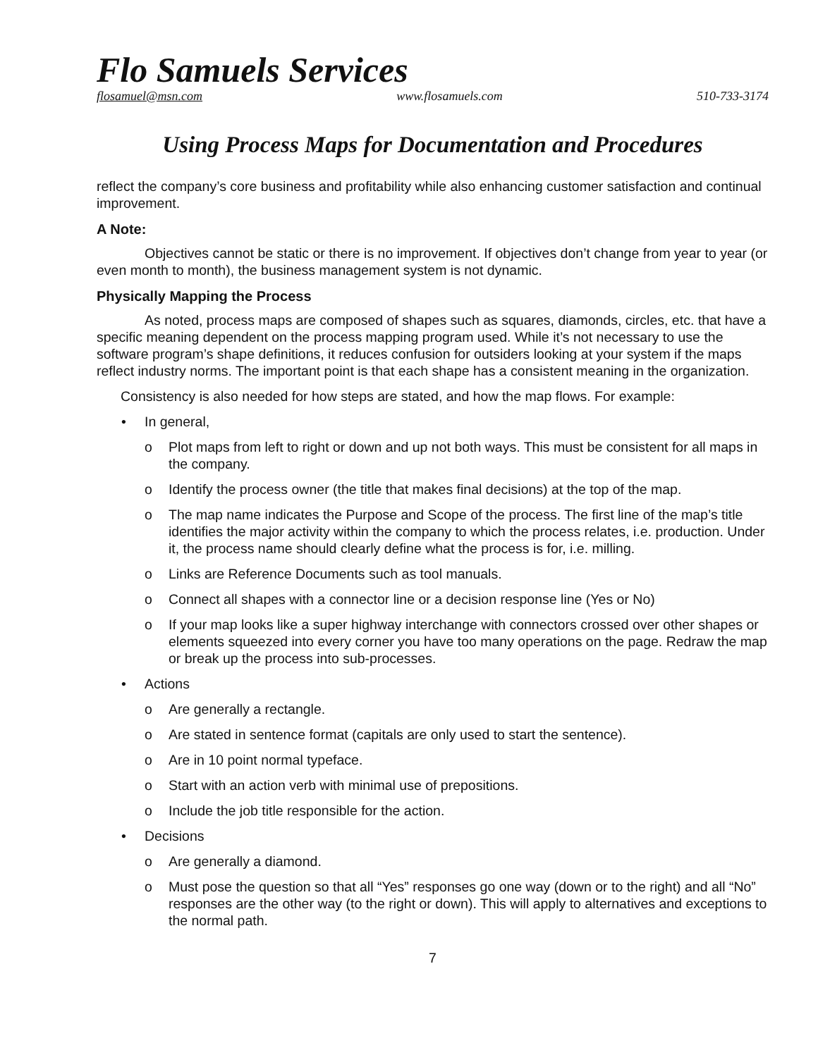Flo Samuels Services
flosamuel@msn.com www.flosamuels.com 510-733-3174
Using Process Maps for Documentation and Procedures
reflect the company’s core business and profitability while also enhancing customer satisfaction and continual improvement.
A Note:
Objectives cannot be static or there is no improvement. If objectives don’t change from year to year (or even month to month), the business management system is not dynamic.
Physically Mapping the Process
As noted, process maps are composed of shapes such as squares, diamonds, circles, etc. that have a specific meaning dependent on the process mapping program used. While it’s not necessary to use the software program’s shape definitions, it reduces confusion for outsiders looking at your system if the maps reflect industry norms. The important point is that each shape has a consistent meaning in the organization.
Consistency is also needed for how steps are stated, and how the map flows. For example:
• In general,
o Plot maps from left to right or down and up not both ways. This must be consistent for all maps in the company.
o Identify the process owner (the title that makes final decisions) at the top of the map.
o The map name indicates the Purpose and Scope of the process. The first line of the map’s title identifies the major activity within the company to which the process relates, i.e. production. Under it, the process name should clearly define what the process is for, i.e. milling.
o Links are Reference Documents such as tool manuals.
o Connect all shapes with a connector line or a decision response line (Yes or No)
o If your map looks like a super highway interchange with connectors crossed over other shapes or elements squeezed into every corner you have too many operations on the page. Redraw the map or break up the process into sub-processes.
• Actions
o Are generally a rectangle.
o Are stated in sentence format (capitals are only used to start the sentence).
o Are in 10 point normal typeface.
o Start with an action verb with minimal use of prepositions.
o Include the job title responsible for the action.
• Decisions
o Are generally a diamond.
o Must pose the question so that all “Yes” responses go one way (down or to the right) and all “No” responses are the other way (to the right or down). This will apply to alternatives and exceptions to the normal path.
7